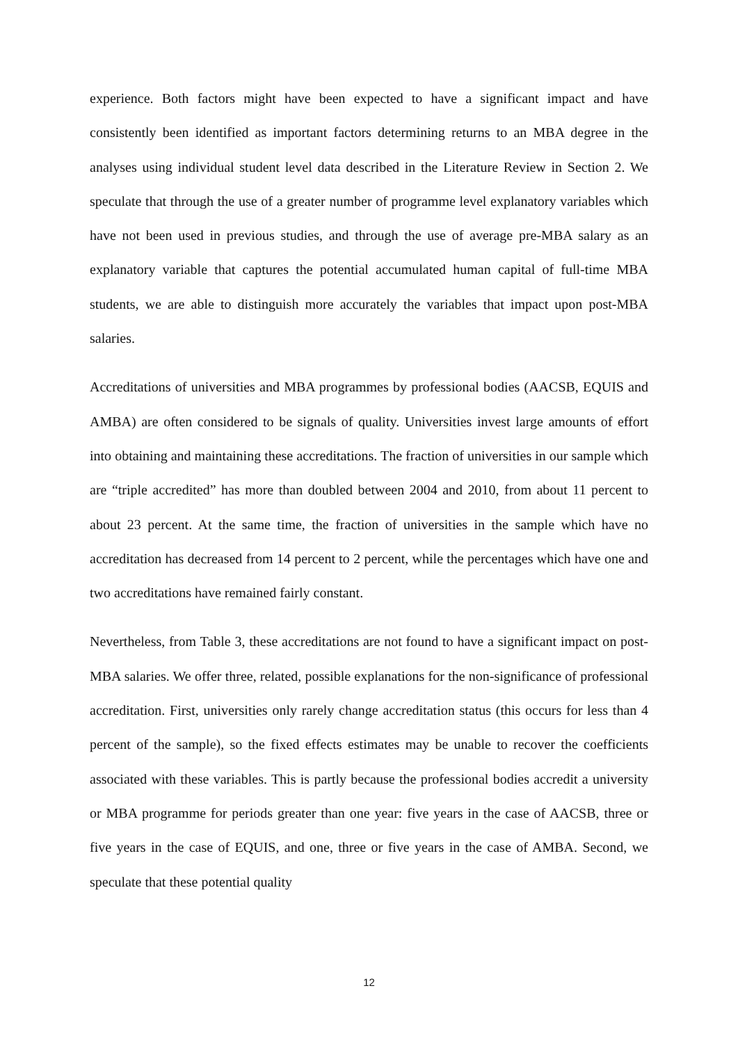experience. Both factors might have been expected to have a significant impact and have consistently been identified as important factors determining returns to an MBA degree in the analyses using individual student level data described in the Literature Review in Section 2. We speculate that through the use of a greater number of programme level explanatory variables which have not been used in previous studies, and through the use of average pre-MBA salary as an explanatory variable that captures the potential accumulated human capital of full-time MBA students, we are able to distinguish more accurately the variables that impact upon post-MBA salaries.
Accreditations of universities and MBA programmes by professional bodies (AACSB, EQUIS and AMBA) are often considered to be signals of quality. Universities invest large amounts of effort into obtaining and maintaining these accreditations. The fraction of universities in our sample which are “triple accredited” has more than doubled between 2004 and 2010, from about 11 percent to about 23 percent. At the same time, the fraction of universities in the sample which have no accreditation has decreased from 14 percent to 2 percent, while the percentages which have one and two accreditations have remained fairly constant.
Nevertheless, from Table 3, these accreditations are not found to have a significant impact on post-MBA salaries. We offer three, related, possible explanations for the non-significance of professional accreditation. First, universities only rarely change accreditation status (this occurs for less than 4 percent of the sample), so the fixed effects estimates may be unable to recover the coefficients associated with these variables. This is partly because the professional bodies accredit a university or MBA programme for periods greater than one year: five years in the case of AACSB, three or five years in the case of EQUIS, and one, three or five years in the case of AMBA. Second, we speculate that these potential quality
12